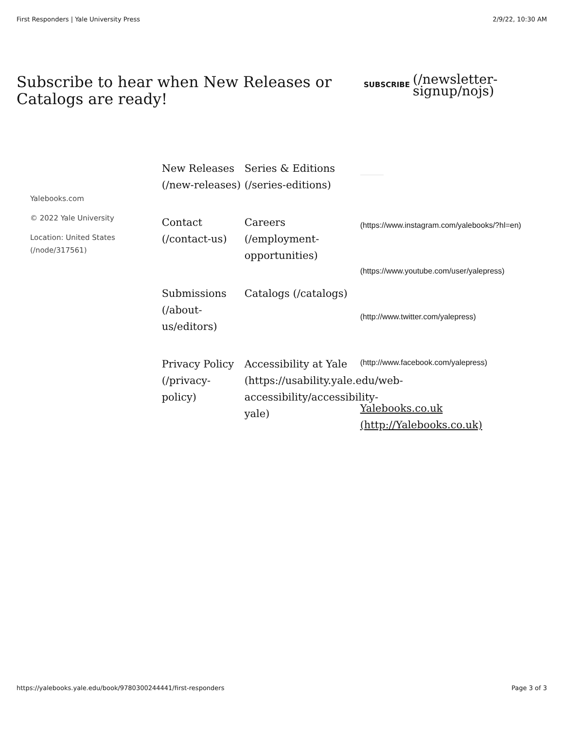First Responders | Yale University Press 2/9/22, 10:30 AM
Subscribe to hear when New Releases or Catalogs are ready!
SUBSCRIBE (/newsletter-signup/nojs)
Yalebooks.com
© 2022 Yale University
Location: United States (/node/317561)
New Releases (/new-releases)
Series & Editions (/series-editions)
Contact (/contact-us)
Careers (/employment-opportunities)
Submissions (/about-us/editors)
Catalogs (/catalogs)
Privacy Policy (/privacy-policy)
Accessibility at Yale (https://usability.yale.edu/web-accessibility/accessibility-yale)
(https://www.instagram.com/yalebooks/?hl=en)
(https://www.youtube.com/user/yalepress)
(http://www.twitter.com/yalepress)
(http://www.facebook.com/yalepress)
Yalebooks.co.uk (http://Yalebooks.co.uk)
https://yalebooks.yale.edu/book/9780300244441/first-responders Page 3 of 3